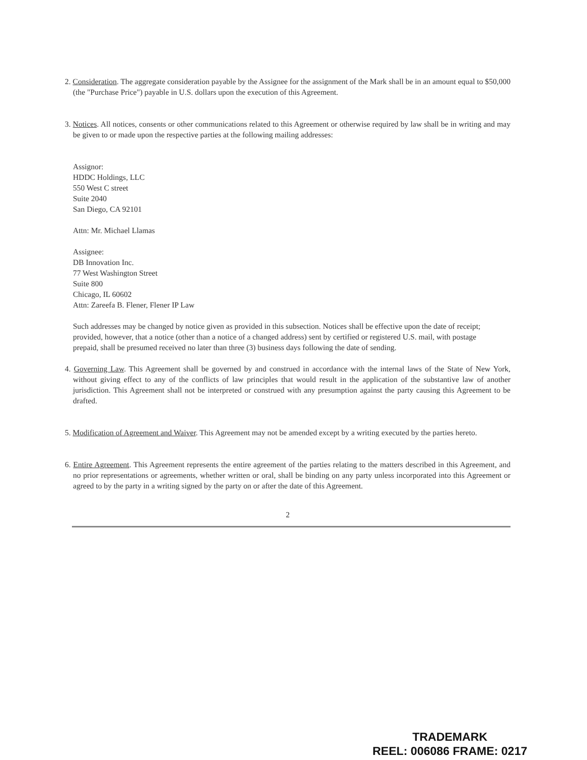2. Consideration. The aggregate consideration payable by the Assignee for the assignment of the Mark shall be in an amount equal to $50,000 (the "Purchase Price") payable in U.S. dollars upon the execution of this Agreement.
3. Notices. All notices, consents or other communications related to this Agreement or otherwise required by law shall be in writing and may be given to or made upon the respective parties at the following mailing addresses:
Assignor:
HDDC Holdings, LLC
550 West C street
Suite 2040
San Diego, CA 92101
Attn: Mr. Michael Llamas
Assignee:
DB Innovation Inc.
77 West Washington Street
Suite 800
Chicago, IL 60602
Attn: Zareefa B. Flener, Flener IP Law
Such addresses may be changed by notice given as provided in this subsection. Notices shall be effective upon the date of receipt; provided, however, that a notice (other than a notice of a changed address) sent by certified or registered U.S. mail, with postage prepaid, shall be presumed received no later than three (3) business days following the date of sending.
4. Governing Law. This Agreement shall be governed by and construed in accordance with the internal laws of the State of New York, without giving effect to any of the conflicts of law principles that would result in the application of the substantive law of another jurisdiction. This Agreement shall not be interpreted or construed with any presumption against the party causing this Agreement to be drafted.
5. Modification of Agreement and Waiver. This Agreement may not be amended except by a writing executed by the parties hereto.
6. Entire Agreement. This Agreement represents the entire agreement of the parties relating to the matters described in this Agreement, and no prior representations or agreements, whether written or oral, shall be binding on any party unless incorporated into this Agreement or agreed to by the party in a writing signed by the party on or after the date of this Agreement.
2
TRADEMARK
REEL: 006086 FRAME: 0217